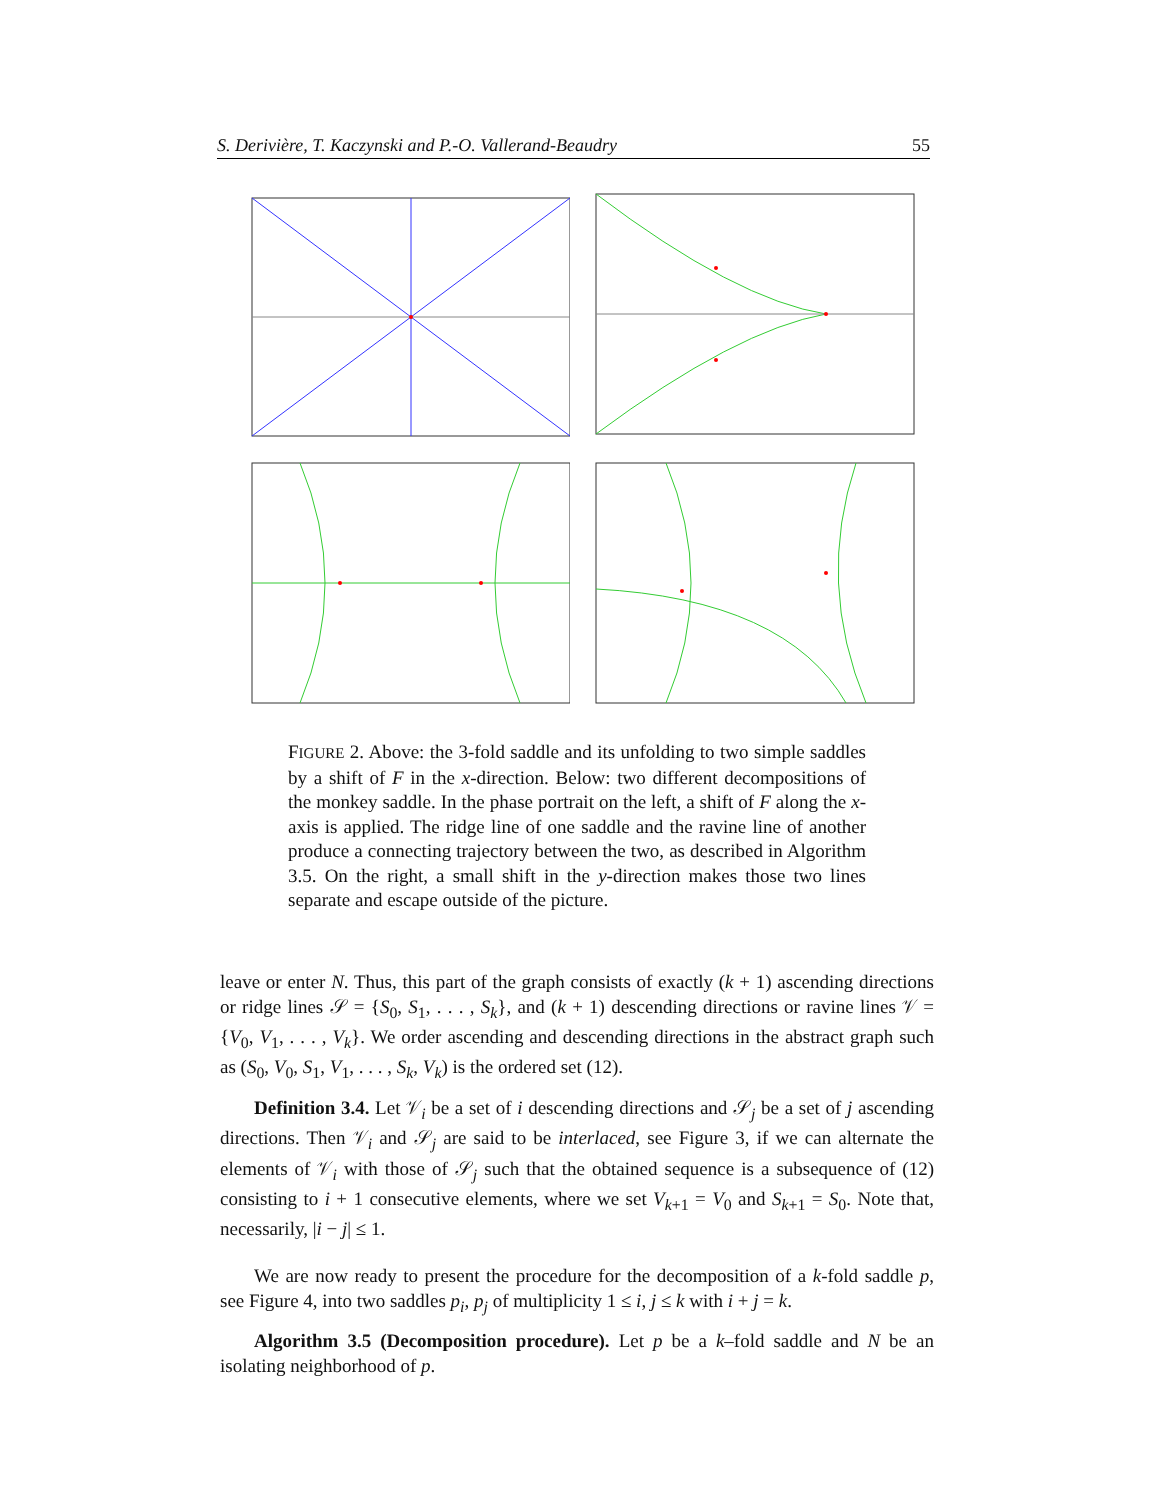S. Derivière, T. Kaczynski and P.-O. Vallerand-Beaudry 55
FIGURE 2. Above: the 3-fold saddle and its unfolding to two simple saddles by a shift of F in the x-direction. Below: two different decompositions of the monkey saddle. In the phase portrait on the left, a shift of F along the x-axis is applied. The ridge line of one saddle and the ravine line of another produce a connecting trajectory between the two, as described in Algorithm 3.5. On the right, a small shift in the y-direction makes those two lines separate and escape outside of the picture.
leave or enter N. Thus, this part of the graph consists of exactly (k + 1) ascending directions or ridge lines 𝒮 = {S<sub>0</sub>, S<sub>1</sub>, . . . , S<sub>k</sub>}, and (k + 1) descending directions or ravine lines 𝒱 = {V<sub>0</sub>, V<sub>1</sub>, . . . , V<sub>k</sub>}. We order ascending and descending directions in the abstract graph such as (S<sub>0</sub>, V<sub>0</sub>, S<sub>1</sub>, V<sub>1</sub>, . . . , S<sub>k</sub>, V<sub>k</sub>) is the ordered set (12).
Definition 3.4. Let 𝒱<sub>i</sub> be a set of i descending directions and 𝒮<sub>j</sub> be a set of j ascending directions. Then 𝒱<sub>i</sub> and 𝒮<sub>j</sub> are said to be interlaced, see Figure 3, if we can alternate the elements of 𝒱<sub>i</sub> with those of 𝒮<sub>j</sub> such that the obtained sequence is a subsequence of (12) consisting to i + 1 consecutive elements, where we set V<sub>k+1</sub> = V<sub>0</sub> and S<sub>k+1</sub> = S<sub>0</sub>. Note that, necessarily, |i − j| ≤ 1.
We are now ready to present the procedure for the decomposition of a k-fold saddle p, see Figure 4, into two saddles p<sub>i</sub>, p<sub>j</sub> of multiplicity 1 ≤ i, j ≤ k with i + j = k.
Algorithm 3.5 (Decomposition procedure). Let p be a k–fold saddle and N be an isolating neighborhood of p.